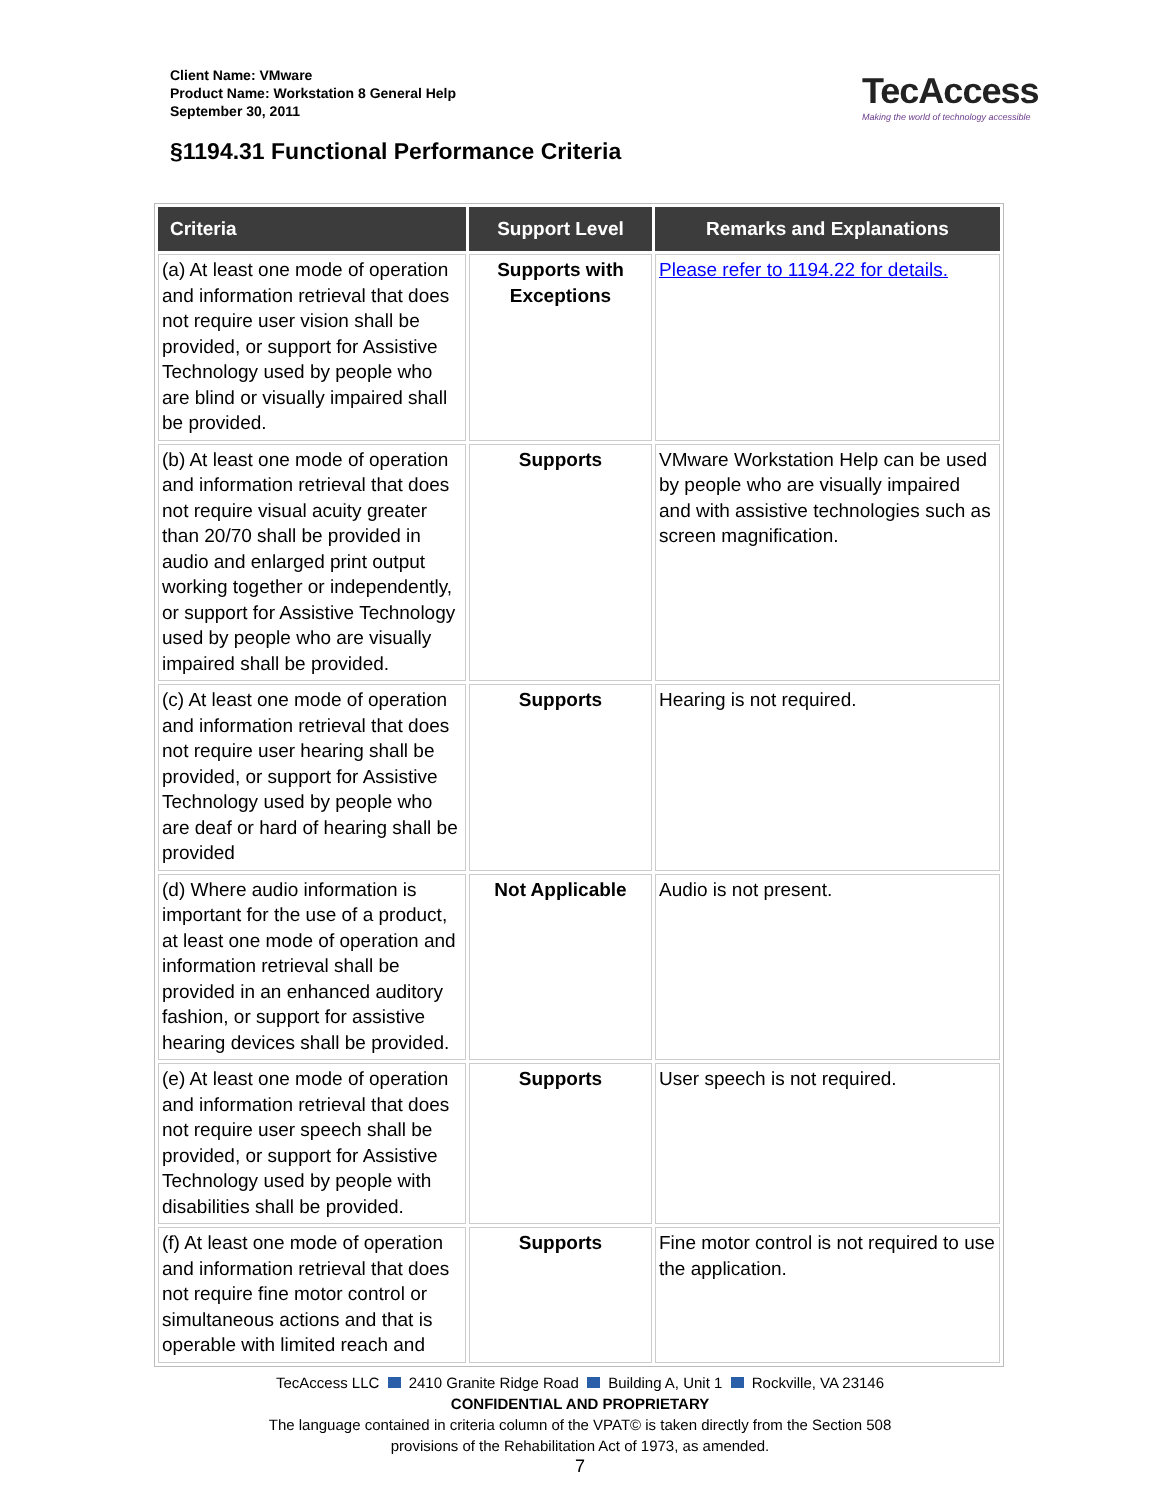Client Name: VMware
Product Name: Workstation 8 General Help
September 30, 2011
TecAccess
Making the world of technology accessible
§1194.31 Functional Performance Criteria
| Criteria | Support Level | Remarks and Explanations |
| --- | --- | --- |
| (a) At least one mode of operation and information retrieval that does not require user vision shall be provided, or support for Assistive Technology used by people who are blind or visually impaired shall be provided. | Supports with Exceptions | Please refer to 1194.22 for details. |
| (b) At least one mode of operation and information retrieval that does not require visual acuity greater than 20/70 shall be provided in audio and enlarged print output working together or independently, or support for Assistive Technology used by people who are visually impaired shall be provided. | Supports | VMware Workstation Help can be used by people who are visually impaired and with assistive technologies such as screen magnification. |
| (c) At least one mode of operation and information retrieval that does not require user hearing shall be provided, or support for Assistive Technology used by people who are deaf or hard of hearing shall be provided | Supports | Hearing is not required. |
| (d) Where audio information is important for the use of a product, at least one mode of operation and information retrieval shall be provided in an enhanced auditory fashion, or support for assistive hearing devices shall be provided. | Not Applicable | Audio is not present. |
| (e) At least one mode of operation and information retrieval that does not require user speech shall be provided, or support for Assistive Technology used by people with disabilities shall be provided. | Supports | User speech is not required. |
| (f) At least one mode of operation and information retrieval that does not require fine motor control or simultaneous actions and that is operable with limited reach and | Supports | Fine motor control is not required to use the application. |
TecAccess LLC 2410 Granite Ridge Road Building A, Unit 1 Rockville, VA 23146
CONFIDENTIAL AND PROPRIETARY
The language contained in criteria column of the VPAT© is taken directly from the Section 508
provisions of the Rehabilitation Act of 1973, as amended.
7